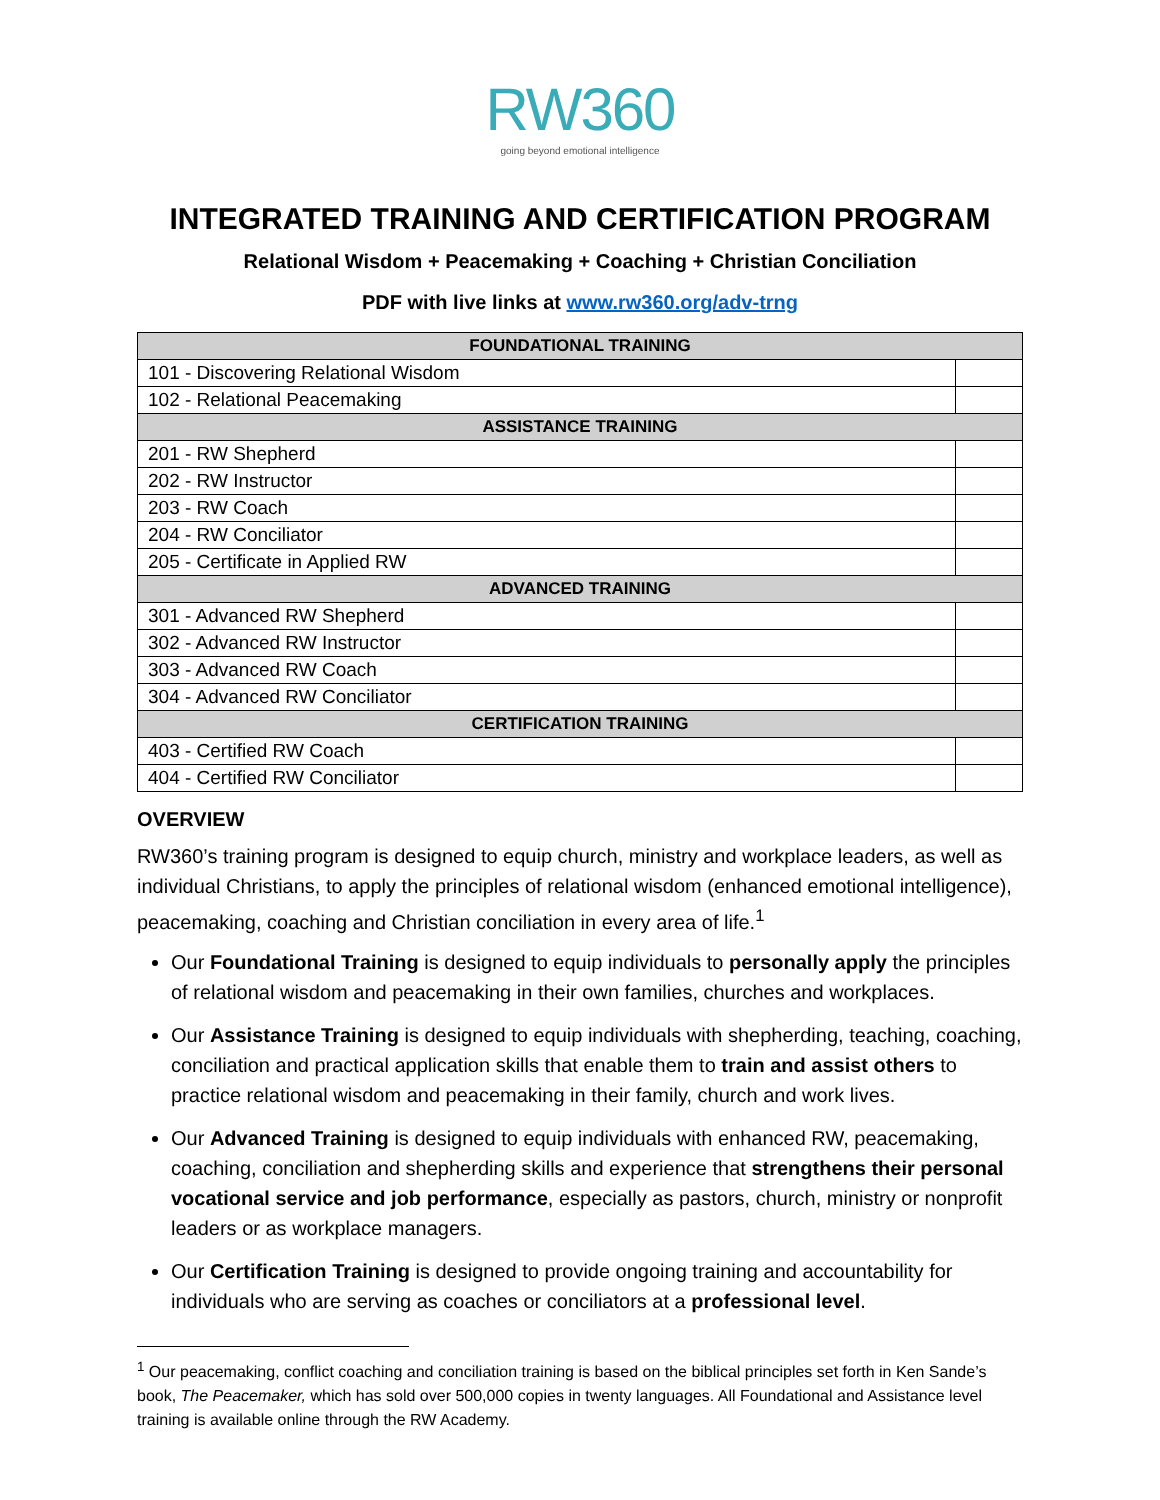RW360
going beyond emotional intelligence
INTEGRATED TRAINING AND CERTIFICATION PROGRAM
Relational Wisdom + Peacemaking + Coaching + Christian Conciliation
PDF with live links at www.rw360.org/adv-trng
| FOUNDATIONAL TRAINING | |
| --- | --- |
| 101 - Discovering Relational Wisdom | |
| 102 - Relational Peacemaking | |
| ASSISTANCE TRAINING | |
| 201 - RW Shepherd | |
| 202 - RW Instructor | |
| 203 - RW Coach | |
| 204 - RW Conciliator | |
| 205 - Certificate in Applied RW | |
| ADVANCED TRAINING | |
| 301 - Advanced RW Shepherd | |
| 302 - Advanced RW Instructor | |
| 303 - Advanced RW Coach | |
| 304 - Advanced RW Conciliator | |
| CERTIFICATION TRAINING | |
| 403 - Certified RW Coach | |
| 404 - Certified RW Conciliator | |
OVERVIEW
RW360’s training program is designed to equip church, ministry and workplace leaders, as well as individual Christians, to apply the principles of relational wisdom (enhanced emotional intelligence), peacemaking, coaching and Christian conciliation in every area of life.<sup>1</sup>
Our Foundational Training is designed to equip individuals to personally apply the principles of relational wisdom and peacemaking in their own families, churches and workplaces.
Our Assistance Training is designed to equip individuals with shepherding, teaching, coaching, conciliation and practical application skills that enable them to train and assist others to practice relational wisdom and peacemaking in their family, church and work lives.
Our Advanced Training is designed to equip individuals with enhanced RW, peacemaking, coaching, conciliation and shepherding skills and experience that strengthens their personal vocational service and job performance, especially as pastors, church, ministry or nonprofit leaders or as workplace managers.
Our Certification Training is designed to provide ongoing training and accountability for individuals who are serving as coaches or conciliators at a professional level.
<sup>1</sup> Our peacemaking, conflict coaching and conciliation training is based on the biblical principles set forth in Ken Sande’s book, The Peacemaker, which has sold over 500,000 copies in twenty languages. All Foundational and Assistance level training is available online through the RW Academy.